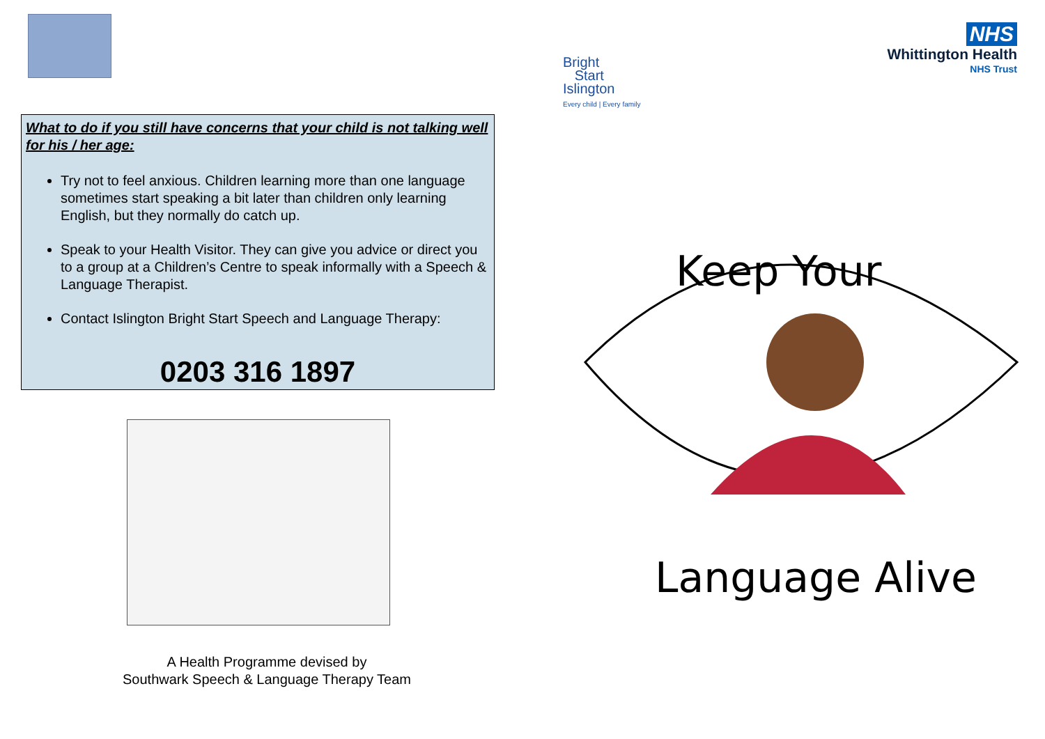What to do if you still have concerns that your child is not talking well for his / her age:
Try not to feel anxious. Children learning more than one language sometimes start speaking a bit later than children only learning English, but they normally do catch up.
Speak to your Health Visitor. They can give you advice or direct you to a group at a Children’s Centre to speak informally with a Speech & Language Therapist.
Contact Islington Bright Start Speech and Language Therapy:
0203 316 1897
A Health Programme devised by
Southwark Speech & Language Therapy Team
Bright
Start
Islington
Every child | Every family
NHS
Whittington Health
NHS Trust
Keep Your
Language Alive